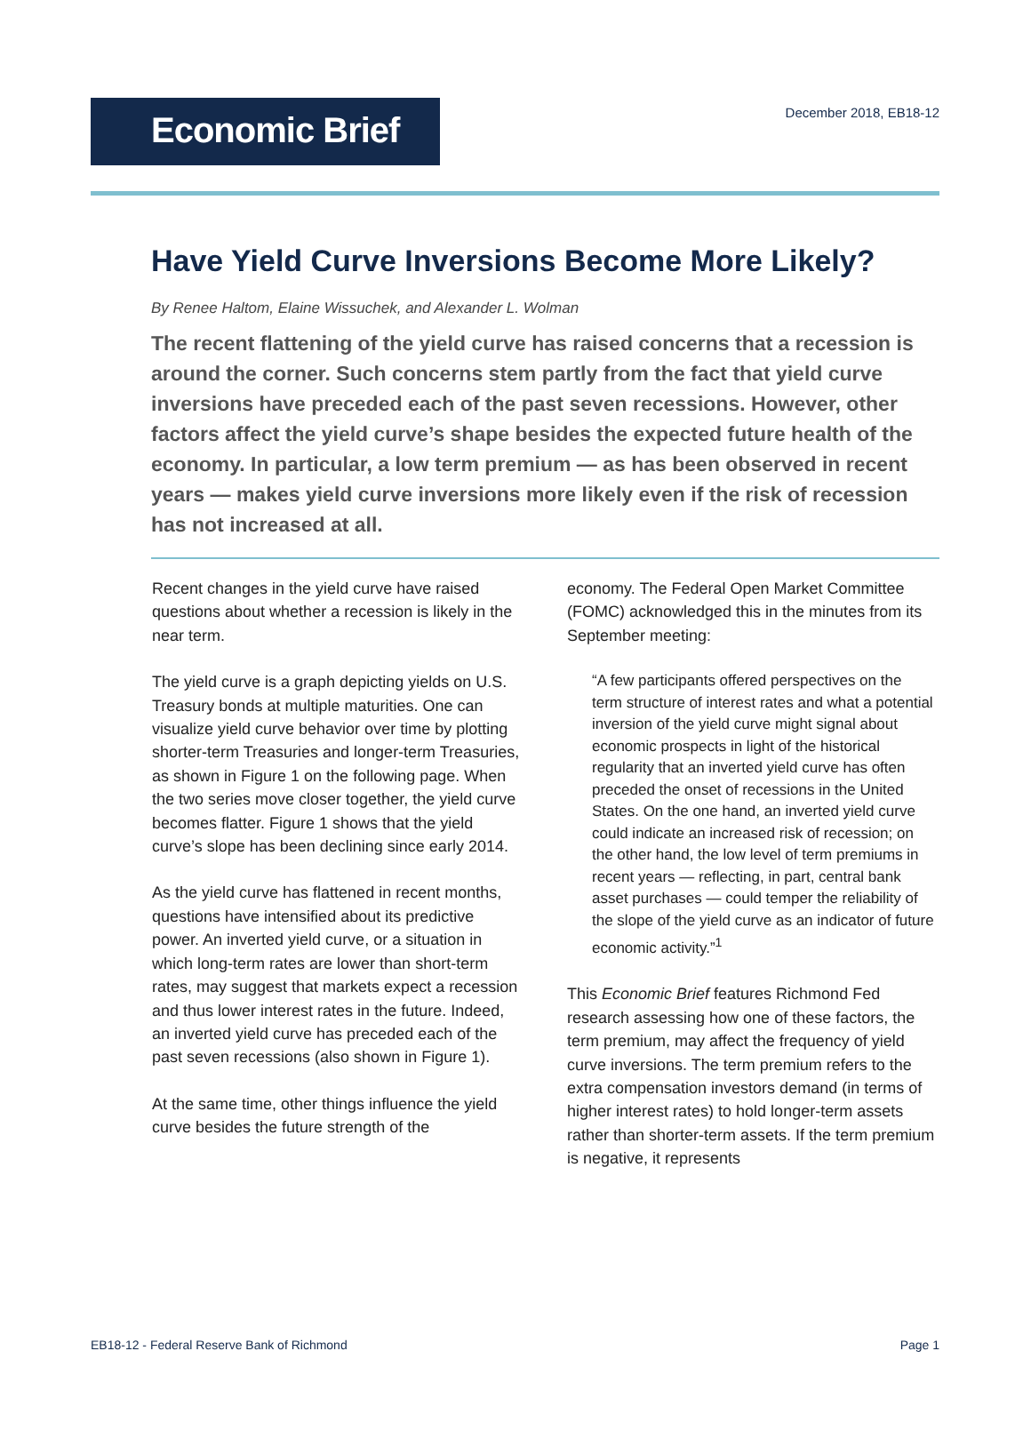Economic Brief
December 2018, EB18-12
Have Yield Curve Inversions Become More Likely?
By Renee Haltom, Elaine Wissuchek, and Alexander L. Wolman
The recent flattening of the yield curve has raised concerns that a recession is around the corner. Such concerns stem partly from the fact that yield curve inversions have preceded each of the past seven recessions. However, other factors affect the yield curve’s shape besides the expected future health of the economy. In particular, a low term premium — as has been observed in recent years — makes yield curve inversions more likely even if the risk of recession has not increased at all.
Recent changes in the yield curve have raised questions about whether a recession is likely in the near term.
The yield curve is a graph depicting yields on U.S. Treasury bonds at multiple maturities. One can visualize yield curve behavior over time by plotting shorter-term Treasuries and longer-term Treasuries, as shown in Figure 1 on the following page. When the two series move closer together, the yield curve becomes flatter. Figure 1 shows that the yield curve’s slope has been declining since early 2014.
As the yield curve has flattened in recent months, questions have intensified about its predictive power. An inverted yield curve, or a situation in which long-term rates are lower than short-term rates, may suggest that markets expect a recession and thus lower interest rates in the future. Indeed, an inverted yield curve has preceded each of the past seven recessions (also shown in Figure 1).
At the same time, other things influence the yield curve besides the future strength of the
economy. The Federal Open Market Committee (FOMC) acknowledged this in the minutes from its September meeting:
“A few participants offered perspectives on the term structure of interest rates and what a potential inversion of the yield curve might signal about economic prospects in light of the historical regularity that an inverted yield curve has often preceded the onset of recessions in the United States. On the one hand, an inverted yield curve could indicate an increased risk of recession; on the other hand, the low level of term premiums in recent years — reflecting, in part, central bank asset purchases — could temper the reliability of the slope of the yield curve as an indicator of future economic activity.”<sup>1</sup>
This Economic Brief features Richmond Fed research assessing how one of these factors, the term premium, may affect the frequency of yield curve inversions. The term premium refers to the extra compensation investors demand (in terms of higher interest rates) to hold longer-term assets rather than shorter-term assets. If the term premium is negative, it represents
EB18-12 - Federal Reserve Bank of Richmond Page 1